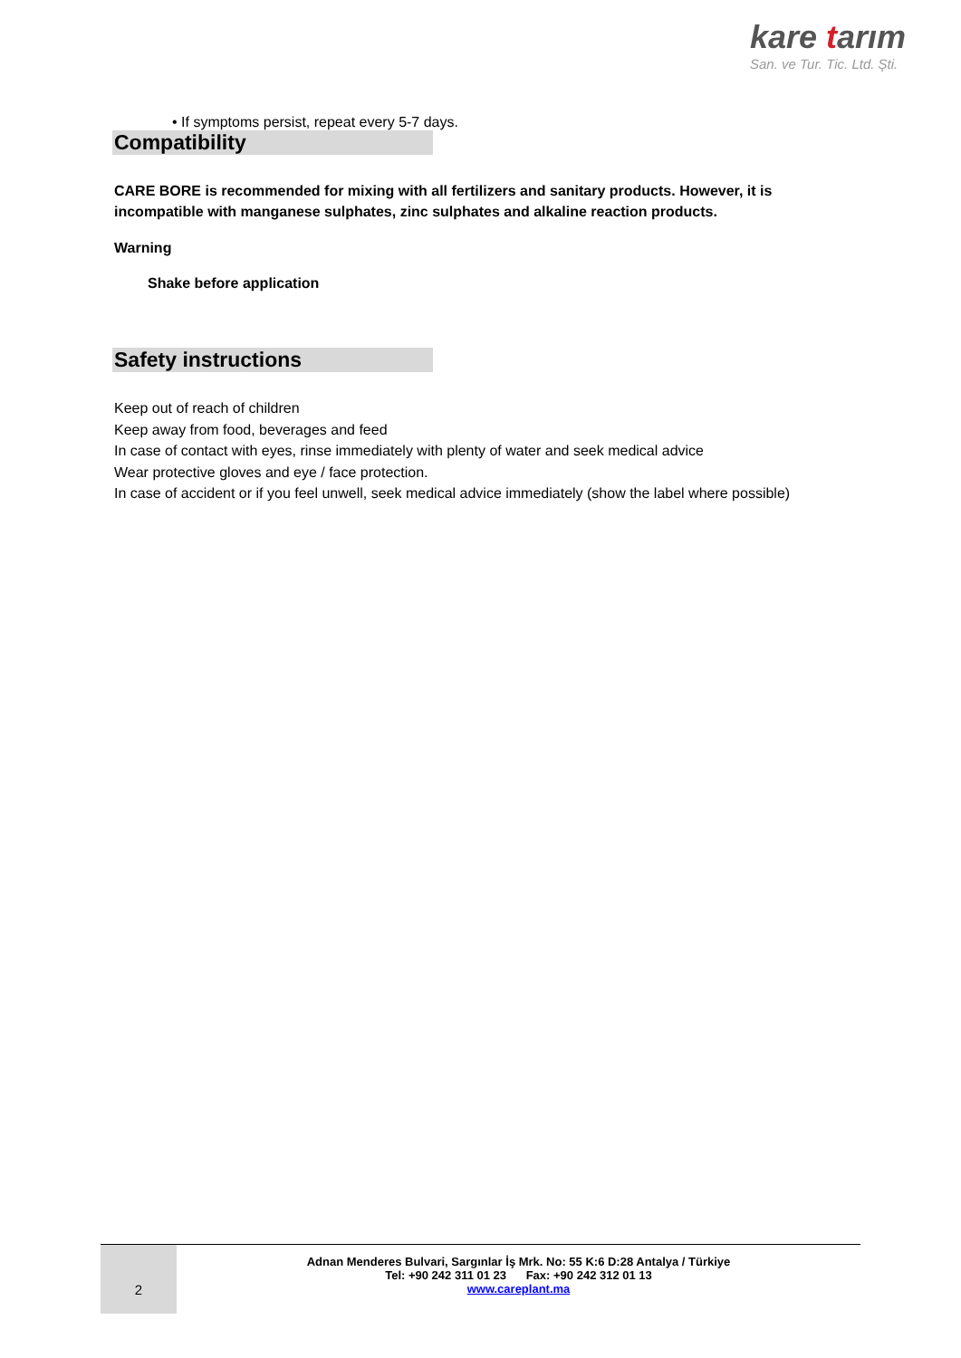kare tarım
San. ve Tur. Tic. Ltd. Şti.
• If symptoms persist, repeat every 5-7 days.
Compatibility
CARE BORE is recommended for mixing with all fertilizers and sanitary products. However, it is incompatible with manganese sulphates, zinc sulphates and alkaline reaction products.
Warning
Shake before application
Safety instructions
Keep out of reach of children
Keep away from food, beverages and feed
In case of contact with eyes, rinse immediately with plenty of water and seek medical advice
Wear protective gloves and eye / face protection.
In case of accident or if you feel unwell, seek medical advice immediately (show the label where possible)
2
Adnan Menderes Bulvari, Sargınlar İş Mrk. No: 55 K:6 D:28 Antalya / Türkiye
Tel: +90 242 311 01 23 Fax: +90 242 312 01 13
www.careplant.ma